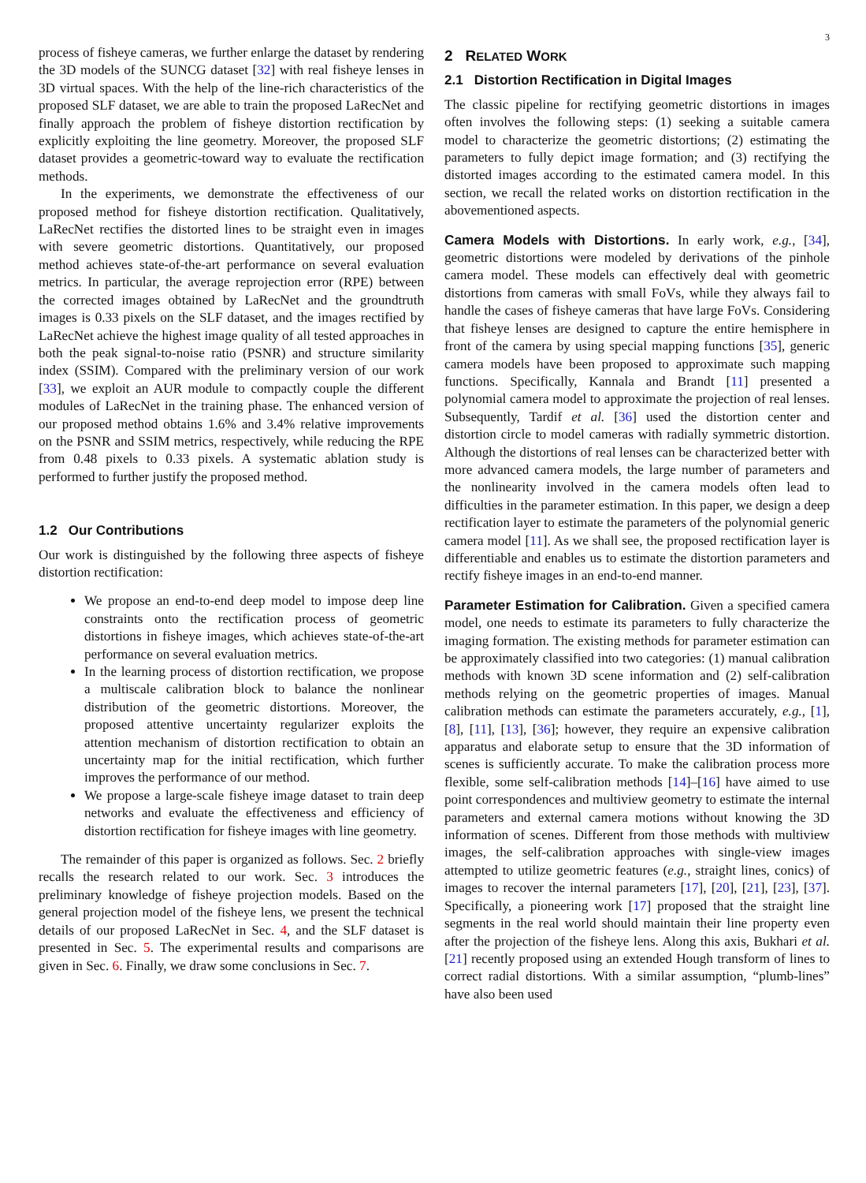3
process of fisheye cameras, we further enlarge the dataset by rendering the 3D models of the SUNCG dataset [32] with real fisheye lenses in 3D virtual spaces. With the help of the line-rich characteristics of the proposed SLF dataset, we are able to train the proposed LaRecNet and finally approach the problem of fisheye distortion rectification by explicitly exploiting the line geometry. Moreover, the proposed SLF dataset provides a geometric-toward way to evaluate the rectification methods.
In the experiments, we demonstrate the effectiveness of our proposed method for fisheye distortion rectification. Qualitatively, LaRecNet rectifies the distorted lines to be straight even in images with severe geometric distortions. Quantitatively, our proposed method achieves state-of-the-art performance on several evaluation metrics. In particular, the average reprojection error (RPE) between the corrected images obtained by LaRecNet and the groundtruth images is 0.33 pixels on the SLF dataset, and the images rectified by LaRecNet achieve the highest image quality of all tested approaches in both the peak signal-to-noise ratio (PSNR) and structure similarity index (SSIM). Compared with the preliminary version of our work [33], we exploit an AUR module to compactly couple the different modules of LaRecNet in the training phase. The enhanced version of our proposed method obtains 1.6% and 3.4% relative improvements on the PSNR and SSIM metrics, respectively, while reducing the RPE from 0.48 pixels to 0.33 pixels. A systematic ablation study is performed to further justify the proposed method.
1.2 Our Contributions
Our work is distinguished by the following three aspects of fisheye distortion rectification:
We propose an end-to-end deep model to impose deep line constraints onto the rectification process of geometric distortions in fisheye images, which achieves state-of-the-art performance on several evaluation metrics.
In the learning process of distortion rectification, we propose a multiscale calibration block to balance the nonlinear distribution of the geometric distortions. Moreover, the proposed attentive uncertainty regularizer exploits the attention mechanism of distortion rectification to obtain an uncertainty map for the initial rectification, which further improves the performance of our method.
We propose a large-scale fisheye image dataset to train deep networks and evaluate the effectiveness and efficiency of distortion rectification for fisheye images with line geometry.
The remainder of this paper is organized as follows. Sec. 2 briefly recalls the research related to our work. Sec. 3 introduces the preliminary knowledge of fisheye projection models. Based on the general projection model of the fisheye lens, we present the technical details of our proposed LaRecNet in Sec. 4, and the SLF dataset is presented in Sec. 5. The experimental results and comparisons are given in Sec. 6. Finally, we draw some conclusions in Sec. 7.
2 RELATED WORK
2.1 Distortion Rectification in Digital Images
The classic pipeline for rectifying geometric distortions in images often involves the following steps: (1) seeking a suitable camera model to characterize the geometric distortions; (2) estimating the parameters to fully depict image formation; and (3) rectifying the distorted images according to the estimated camera model. In this section, we recall the related works on distortion rectification in the abovementioned aspects.
Camera Models with Distortions. In early work, e.g., [34], geometric distortions were modeled by derivations of the pinhole camera model. These models can effectively deal with geometric distortions from cameras with small FoVs, while they always fail to handle the cases of fisheye cameras that have large FoVs. Considering that fisheye lenses are designed to capture the entire hemisphere in front of the camera by using special mapping functions [35], generic camera models have been proposed to approximate such mapping functions. Specifically, Kannala and Brandt [11] presented a polynomial camera model to approximate the projection of real lenses. Subsequently, Tardif et al. [36] used the distortion center and distortion circle to model cameras with radially symmetric distortion. Although the distortions of real lenses can be characterized better with more advanced camera models, the large number of parameters and the nonlinearity involved in the camera models often lead to difficulties in the parameter estimation. In this paper, we design a deep rectification layer to estimate the parameters of the polynomial generic camera model [11]. As we shall see, the proposed rectification layer is differentiable and enables us to estimate the distortion parameters and rectify fisheye images in an end-to-end manner.
Parameter Estimation for Calibration. Given a specified camera model, one needs to estimate its parameters to fully characterize the imaging formation. The existing methods for parameter estimation can be approximately classified into two categories: (1) manual calibration methods with known 3D scene information and (2) self-calibration methods relying on the geometric properties of images. Manual calibration methods can estimate the parameters accurately, e.g., [1], [8], [11], [13], [36]; however, they require an expensive calibration apparatus and elaborate setup to ensure that the 3D information of scenes is sufficiently accurate. To make the calibration process more flexible, some self-calibration methods [14]–[16] have aimed to use point correspondences and multiview geometry to estimate the internal parameters and external camera motions without knowing the 3D information of scenes. Different from those methods with multiview images, the self-calibration approaches with single-view images attempted to utilize geometric features (e.g., straight lines, conics) of images to recover the internal parameters [17], [20], [21], [23], [37]. Specifically, a pioneering work [17] proposed that the straight line segments in the real world should maintain their line property even after the projection of the fisheye lens. Along this axis, Bukhari et al. [21] recently proposed using an extended Hough transform of lines to correct radial distortions. With a similar assumption, “plumb-lines” have also been used